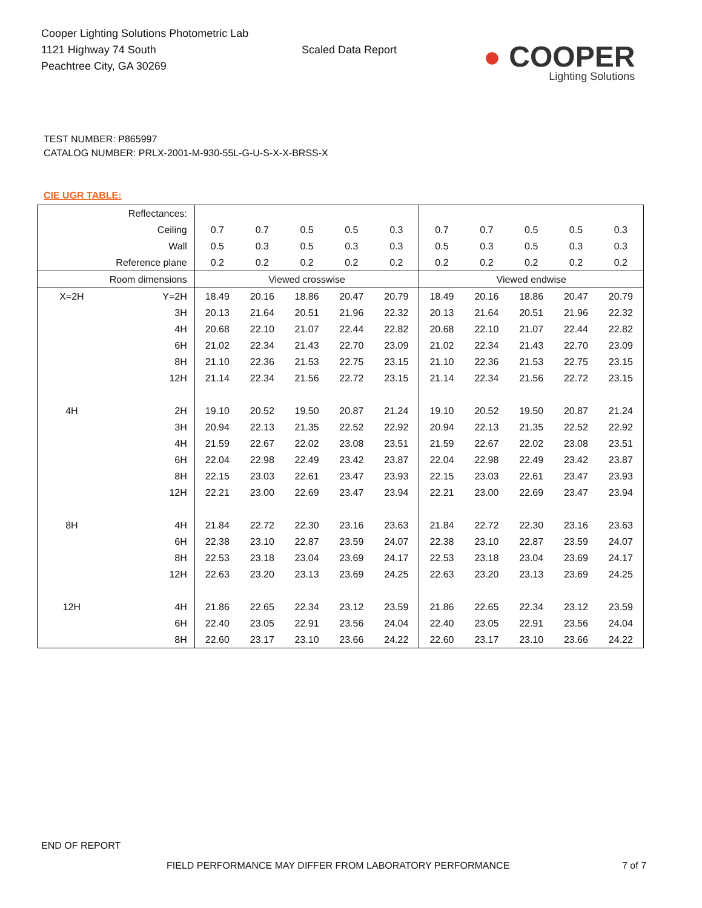Cooper Lighting Solutions Photometric Lab
1121 Highway 74 South
Peachtree City, GA 30269
Scaled Data Report
● COOPER
Lighting Solutions
TEST NUMBER: P865997
CATALOG NUMBER: PRLX-2001-M-930-55L-G-U-S-X-X-BRSS-X
CIE UGR TABLE:
| Reflectances: | | | | | | | | | | | |
| Ceiling | | 0.7 | 0.7 | 0.5 | 0.5 | 0.3 | 0.7 | 0.7 | 0.5 | 0.5 | 0.3 |
| Wall | | 0.5 | 0.3 | 0.5 | 0.3 | 0.3 | 0.5 | 0.3 | 0.5 | 0.3 | 0.3 |
| Reference plane | | 0.2 | 0.2 | 0.2 | 0.2 | 0.2 | 0.2 | 0.2 | 0.2 | 0.2 | 0.2 |
| Room dimensions | | Viewed crosswise | | | | | Viewed endwise | | | | |
| X=2H | Y=2H | 18.49 | 20.16 | 18.86 | 20.47 | 20.79 | 18.49 | 20.16 | 18.86 | 20.47 | 20.79 |
| | 3H | 20.13 | 21.64 | 20.51 | 21.96 | 22.32 | 20.13 | 21.64 | 20.51 | 21.96 | 22.32 |
| | 4H | 20.68 | 22.10 | 21.07 | 22.44 | 22.82 | 20.68 | 22.10 | 21.07 | 22.44 | 22.82 |
| | 6H | 21.02 | 22.34 | 21.43 | 22.70 | 23.09 | 21.02 | 22.34 | 21.43 | 22.70 | 23.09 |
| | 8H | 21.10 | 22.36 | 21.53 | 22.75 | 23.15 | 21.10 | 22.36 | 21.53 | 22.75 | 23.15 |
| | 12H | 21.14 | 22.34 | 21.56 | 22.72 | 23.15 | 21.14 | 22.34 | 21.56 | 22.72 | 23.15 |
| 4H | 2H | 19.10 | 20.52 | 19.50 | 20.87 | 21.24 | 19.10 | 20.52 | 19.50 | 20.87 | 21.24 |
| | 3H | 20.94 | 22.13 | 21.35 | 22.52 | 22.92 | 20.94 | 22.13 | 21.35 | 22.52 | 22.92 |
| | 4H | 21.59 | 22.67 | 22.02 | 23.08 | 23.51 | 21.59 | 22.67 | 22.02 | 23.08 | 23.51 |
| | 6H | 22.04 | 22.98 | 22.49 | 23.42 | 23.87 | 22.04 | 22.98 | 22.49 | 23.42 | 23.87 |
| | 8H | 22.15 | 23.03 | 22.61 | 23.47 | 23.93 | 22.15 | 23.03 | 22.61 | 23.47 | 23.93 |
| | 12H | 22.21 | 23.00 | 22.69 | 23.47 | 23.94 | 22.21 | 23.00 | 22.69 | 23.47 | 23.94 |
| 8H | 4H | 21.84 | 22.72 | 22.30 | 23.16 | 23.63 | 21.84 | 22.72 | 22.30 | 23.16 | 23.63 |
| | 6H | 22.38 | 23.10 | 22.87 | 23.59 | 24.07 | 22.38 | 23.10 | 22.87 | 23.59 | 24.07 |
| | 8H | 22.53 | 23.18 | 23.04 | 23.69 | 24.17 | 22.53 | 23.18 | 23.04 | 23.69 | 24.17 |
| | 12H | 22.63 | 23.20 | 23.13 | 23.69 | 24.25 | 22.63 | 23.20 | 23.13 | 23.69 | 24.25 |
| 12H | 4H | 21.86 | 22.65 | 22.34 | 23.12 | 23.59 | 21.86 | 22.65 | 22.34 | 23.12 | 23.59 |
| | 6H | 22.40 | 23.05 | 22.91 | 23.56 | 24.04 | 22.40 | 23.05 | 22.91 | 23.56 | 24.04 |
| | 8H | 22.60 | 23.17 | 23.10 | 23.66 | 24.22 | 22.60 | 23.17 | 23.10 | 23.66 | 24.22 |
END OF REPORT
FIELD PERFORMANCE MAY DIFFER FROM LABORATORY PERFORMANCE
7 of 7